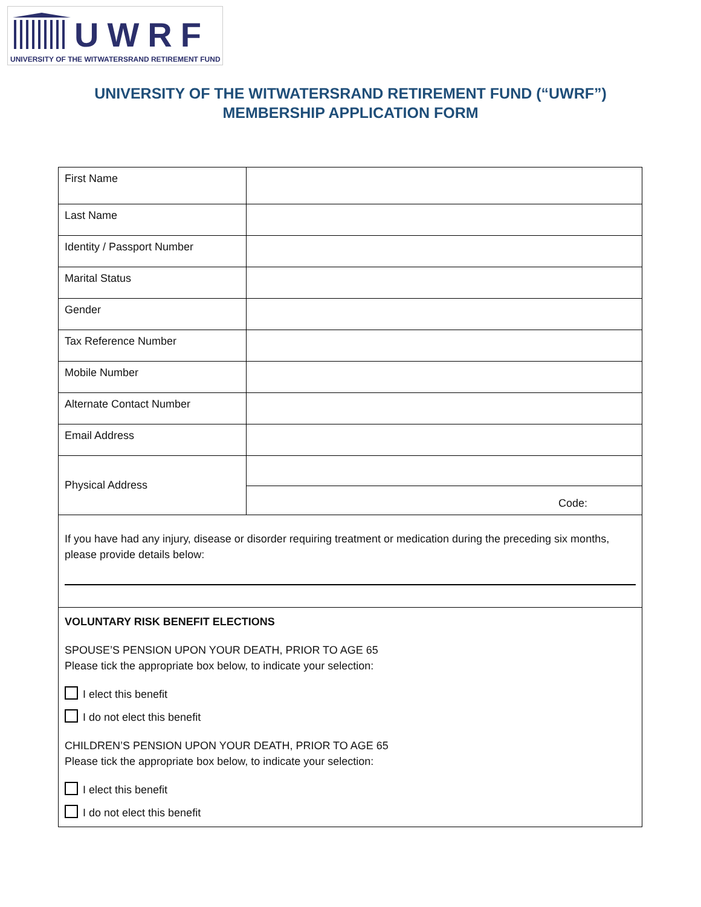UWRF
UNIVERSITY OF THE WITWATERSRAND RETIREMENT FUND
UNIVERSITY OF THE WITWATERSRAND RETIREMENT FUND (“UWRF”)
MEMBERSHIP APPLICATION FORM
| First Name | |
| Last Name | |
| Identity / Passport Number | |
| Marital Status | |
| Gender | |
| Tax Reference Number | |
| Mobile Number | |
| Alternate Contact Number | |
| Email Address | |
| Physical Address | |
| | Code: |
| If you have had any injury, disease or disorder requiring treatment or medication during the preceding six months, please provide details below: | |
| VOLUNTARY RISK BENEFIT ELECTIONS SPOUSE’S PENSION UPON YOUR DEATH, PRIOR TO AGE 65 Please tick the appropriate box below, to indicate your selection: I elect this benefit I do not elect this benefit CHILDREN’S PENSION UPON YOUR DEATH, PRIOR TO AGE 65 Please tick the appropriate box below, to indicate your selection: I elect this benefit I do not elect this benefit | |